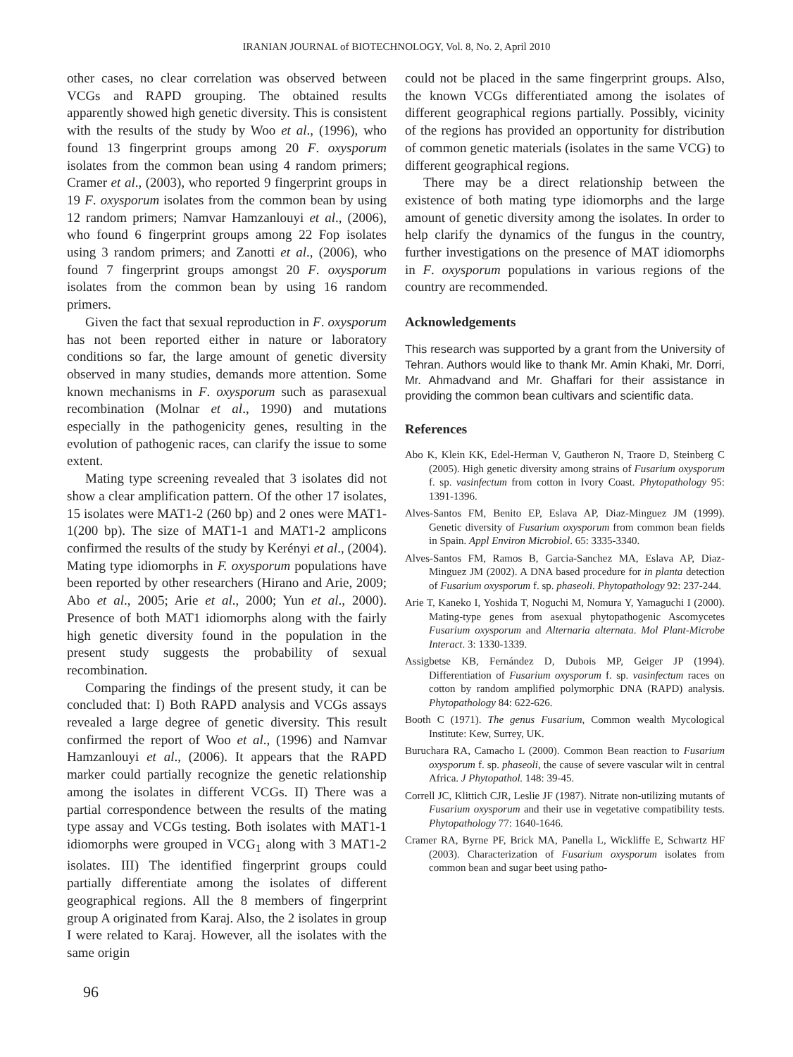IRANIAN JOURNAL of BIOTECHNOLOGY, Vol. 8, No. 2, April 2010
other cases, no clear correlation was observed between VCGs and RAPD grouping. The obtained results apparently showed high genetic diversity. This is consistent with the results of the study by Woo et al., (1996), who found 13 fingerprint groups among 20 F. oxysporum isolates from the common bean using 4 random primers; Cramer et al., (2003), who reported 9 fingerprint groups in 19 F. oxysporum isolates from the common bean by using 12 random primers; Namvar Hamzanlouyi et al., (2006), who found 6 fingerprint groups among 22 Fop isolates using 3 random primers; and Zanotti et al., (2006), who found 7 fingerprint groups amongst 20 F. oxysporum isolates from the common bean by using 16 random primers.
Given the fact that sexual reproduction in F. oxysporum has not been reported either in nature or laboratory conditions so far, the large amount of genetic diversity observed in many studies, demands more attention. Some known mechanisms in F. oxysporum such as parasexual recombination (Molnar et al., 1990) and mutations especially in the pathogenicity genes, resulting in the evolution of pathogenic races, can clarify the issue to some extent.
Mating type screening revealed that 3 isolates did not show a clear amplification pattern. Of the other 17 isolates, 15 isolates were MAT1-2 (260 bp) and 2 ones were MAT1-1(200 bp). The size of MAT1-1 and MAT1-2 amplicons confirmed the results of the study by Kerényi et al., (2004). Mating type idiomorphs in F. oxysporum populations have been reported by other researchers (Hirano and Arie, 2009; Abo et al., 2005; Arie et al., 2000; Yun et al., 2000). Presence of both MAT1 idiomorphs along with the fairly high genetic diversity found in the population in the present study suggests the probability of sexual recombination.
Comparing the findings of the present study, it can be concluded that: I) Both RAPD analysis and VCGs assays revealed a large degree of genetic diversity. This result confirmed the report of Woo et al., (1996) and Namvar Hamzanlouyi et al., (2006). It appears that the RAPD marker could partially recognize the genetic relationship among the isolates in different VCGs. II) There was a partial correspondence between the results of the mating type assay and VCGs testing. Both isolates with MAT1-1 idiomorphs were grouped in VCG<sub>1</sub> along with 3 MAT1-2 isolates. III) The identified fingerprint groups could partially differentiate among the isolates of different geographical regions. All the 8 members of fingerprint group A originated from Karaj. Also, the 2 isolates in group I were related to Karaj. However, all the isolates with the same origin
could not be placed in the same fingerprint groups. Also, the known VCGs differentiated among the isolates of different geographical regions partially. Possibly, vicinity of the regions has provided an opportunity for distribution of common genetic materials (isolates in the same VCG) to different geographical regions.
There may be a direct relationship between the existence of both mating type idiomorphs and the large amount of genetic diversity among the isolates. In order to help clarify the dynamics of the fungus in the country, further investigations on the presence of MAT idiomorphs in F. oxysporum populations in various regions of the country are recommended.
Acknowledgements
This research was supported by a grant from the University of Tehran. Authors would like to thank Mr. Amin Khaki, Mr. Dorri, Mr. Ahmadvand and Mr. Ghaffari for their assistance in providing the common bean cultivars and scientific data.
References
Abo K, Klein KK, Edel-Herman V, Gautheron N, Traore D, Steinberg C (2005). High genetic diversity among strains of Fusarium oxysporum f. sp. vasinfectum from cotton in Ivory Coast. Phytopathology 95: 1391-1396.
Alves-Santos FM, Benito EP, Eslava AP, Diaz-Minguez JM (1999). Genetic diversity of Fusarium oxysporum from common bean fields in Spain. Appl Environ Microbiol. 65: 3335-3340.
Alves-Santos FM, Ramos B, Garcia-Sanchez MA, Eslava AP, Diaz-Minguez JM (2002). A DNA based procedure for in planta detection of Fusarium oxysporum f. sp. phaseoli. Phytopathology 92: 237-244.
Arie T, Kaneko I, Yoshida T, Noguchi M, Nomura Y, Yamaguchi I (2000). Mating-type genes from asexual phytopathogenic Ascomycetes Fusarium oxysporum and Alternaria alternata. Mol Plant-Microbe Interact. 3: 1330-1339.
Assigbetse KB, Fernández D, Dubois MP, Geiger JP (1994). Differentiation of Fusarium oxysporum f. sp. vasinfectum races on cotton by random amplified polymorphic DNA (RAPD) analysis. Phytopathology 84: 622-626.
Booth C (1971). The genus Fusarium, Common wealth Mycological Institute: Kew, Surrey, UK.
Buruchara RA, Camacho L (2000). Common Bean reaction to Fusarium oxysporum f. sp. phaseoli, the cause of severe vascular wilt in central Africa. J Phytopathol. 148: 39-45.
Correll JC, Klittich CJR, Leslie JF (1987). Nitrate non-utilizing mutants of Fusarium oxysporum and their use in vegetative compatibility tests. Phytopathology 77: 1640-1646.
Cramer RA, Byrne PF, Brick MA, Panella L, Wickliffe E, Schwartz HF (2003). Characterization of Fusarium oxysporum isolates from common bean and sugar beet using patho-
96